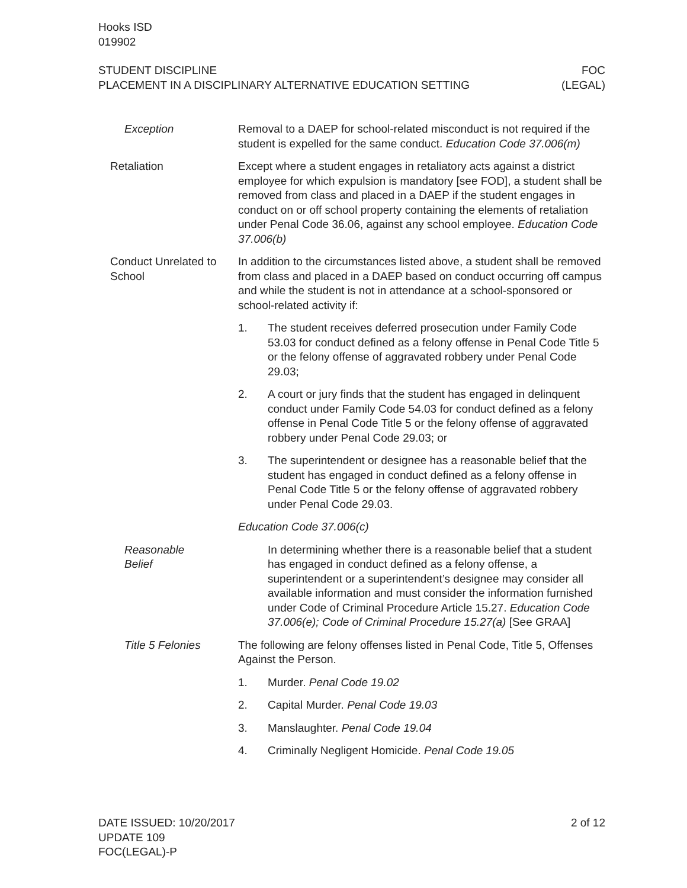Hooks ISD
019902
STUDENT DISCIPLINE
PLACEMENT IN A DISCIPLINARY ALTERNATIVE EDUCATION SETTING
FOC
(LEGAL)
Exception Removal to a DAEP for school-related misconduct is not required if the student is expelled for the same conduct. Education Code 37.006(m)
Retaliation Except where a student engages in retaliatory acts against a district employee for which expulsion is mandatory [see FOD], a student shall be removed from class and placed in a DAEP if the student engages in conduct on or off school property containing the elements of retaliation under Penal Code 36.06, against any school employee. Education Code 37.006(b)
Conduct Unrelated to School
In addition to the circumstances listed above, a student shall be removed from class and placed in a DAEP based on conduct occurring off campus and while the student is not in attendance at a school-sponsored or school-related activity if:
1. The student receives deferred prosecution under Family Code 53.03 for conduct defined as a felony offense in Penal Code Title 5 or the felony offense of aggravated robbery under Penal Code 29.03;
2. A court or jury finds that the student has engaged in delinquent conduct under Family Code 54.03 for conduct defined as a felony offense in Penal Code Title 5 or the felony offense of aggravated robbery under Penal Code 29.03; or
3. The superintendent or designee has a reasonable belief that the student has engaged in conduct defined as a felony offense in Penal Code Title 5 or the felony offense of aggravated robbery under Penal Code 29.03.
Education Code 37.006(c)
Reasonable
Belief
In determining whether there is a reasonable belief that a student has engaged in conduct defined as a felony offense, a superintendent or a superintendent’s designee may consider all available information and must consider the information furnished under Code of Criminal Procedure Article 15.27. Education Code 37.006(e); Code of Criminal Procedure 15.27(a) [See GRAA]
Title 5 Felonies The following are felony offenses listed in Penal Code, Title 5, Offenses Against the Person.
1. Murder. Penal Code 19.02
2. Capital Murder. Penal Code 19.03
3. Manslaughter. Penal Code 19.04
4. Criminally Negligent Homicide. Penal Code 19.05
DATE ISSUED: 10/20/2017
UPDATE 109
FOC(LEGAL)-P
2 of 12